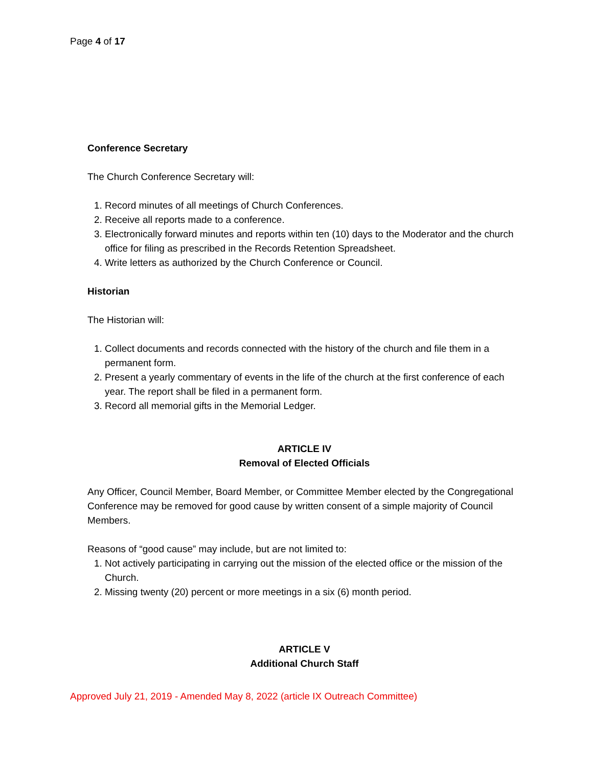Page 4 of 17
Conference Secretary
The Church Conference Secretary will:
1. Record minutes of all meetings of Church Conferences.
2. Receive all reports made to a conference.
3. Electronically forward minutes and reports within ten (10) days to the Moderator and the church office for filing as prescribed in the Records Retention Spreadsheet.
4. Write letters as authorized by the Church Conference or Council.
Historian
The Historian will:
1. Collect documents and records connected with the history of the church and file them in a permanent form.
2. Present a yearly commentary of events in the life of the church at the first conference of each year. The report shall be filed in a permanent form.
3. Record all memorial gifts in the Memorial Ledger.
ARTICLE IV
Removal of Elected Officials
Any Officer, Council Member, Board Member, or Committee Member elected by the Congregational Conference may be removed for good cause by written consent of a simple majority of Council Members.
Reasons of “good cause” may include, but are not limited to:
1. Not actively participating in carrying out the mission of the elected office or the mission of the Church.
2. Missing twenty (20) percent or more meetings in a six (6) month period.
ARTICLE V
Additional Church Staff
Approved July 21, 2019 - Amended May 8, 2022 (article IX Outreach Committee)